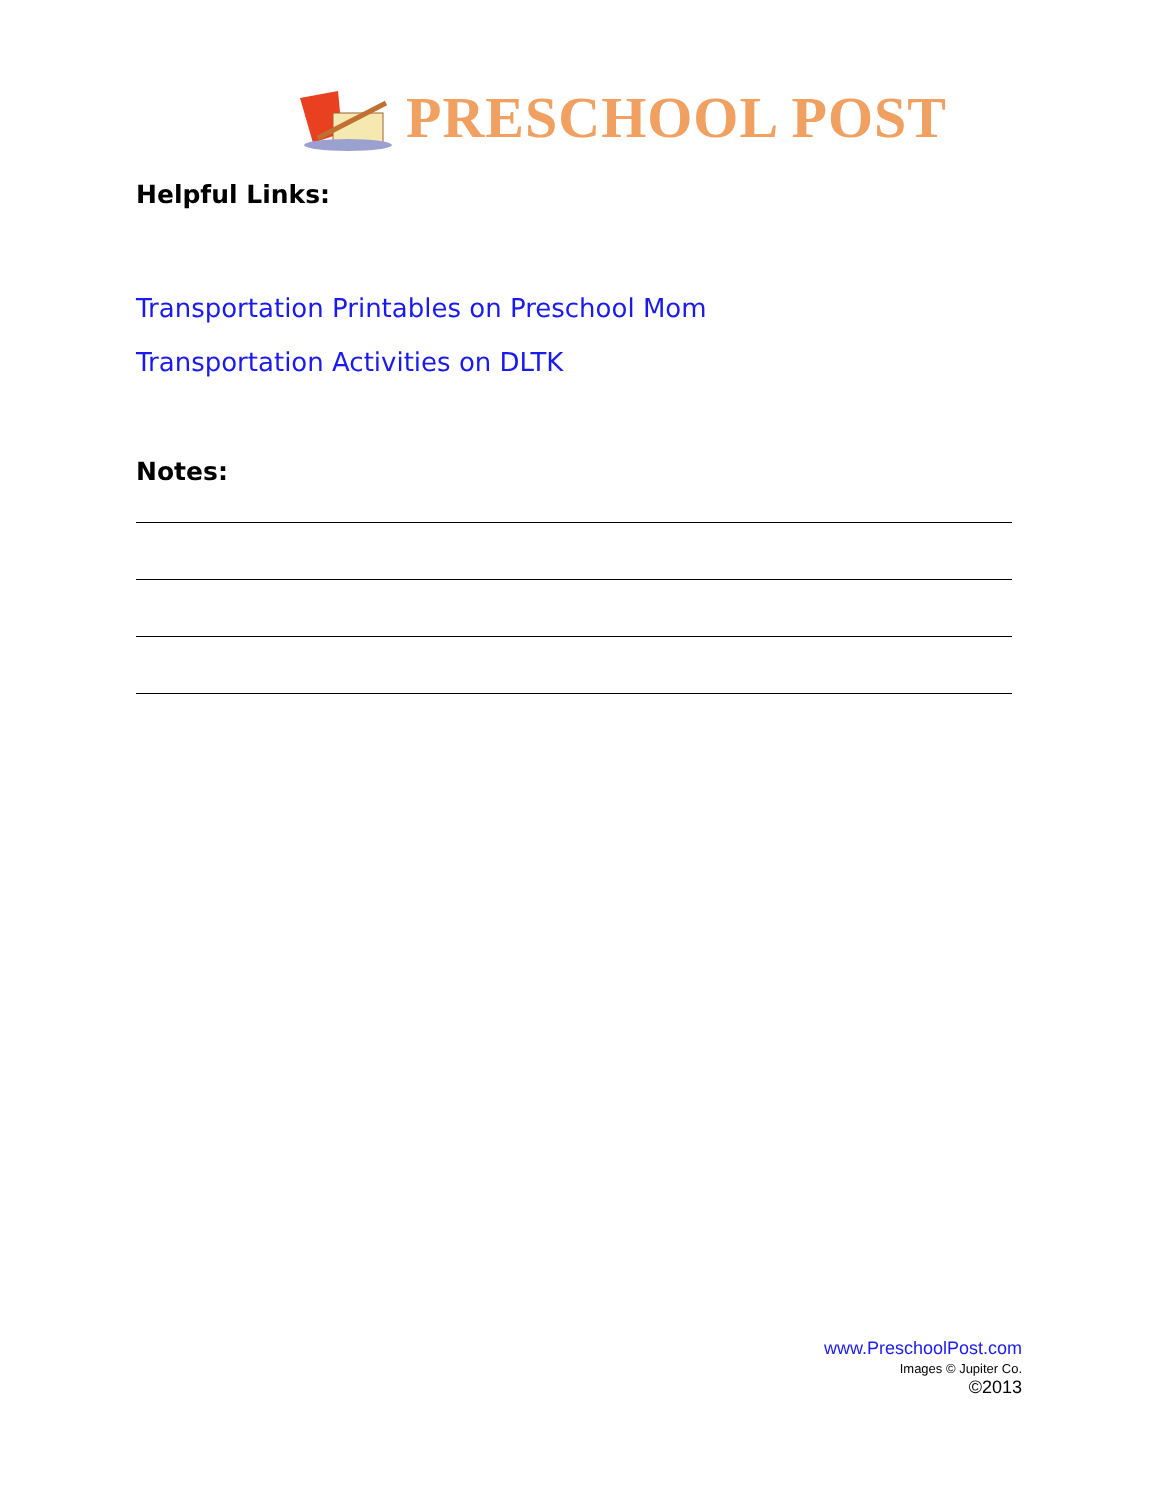PRESCHOOL POST
Helpful Links:
Transportation Printables on Preschool Mom
Transportation Activities on DLTK
Notes:
www.PreschoolPost.com
Images © Jupiter Co.
©2013